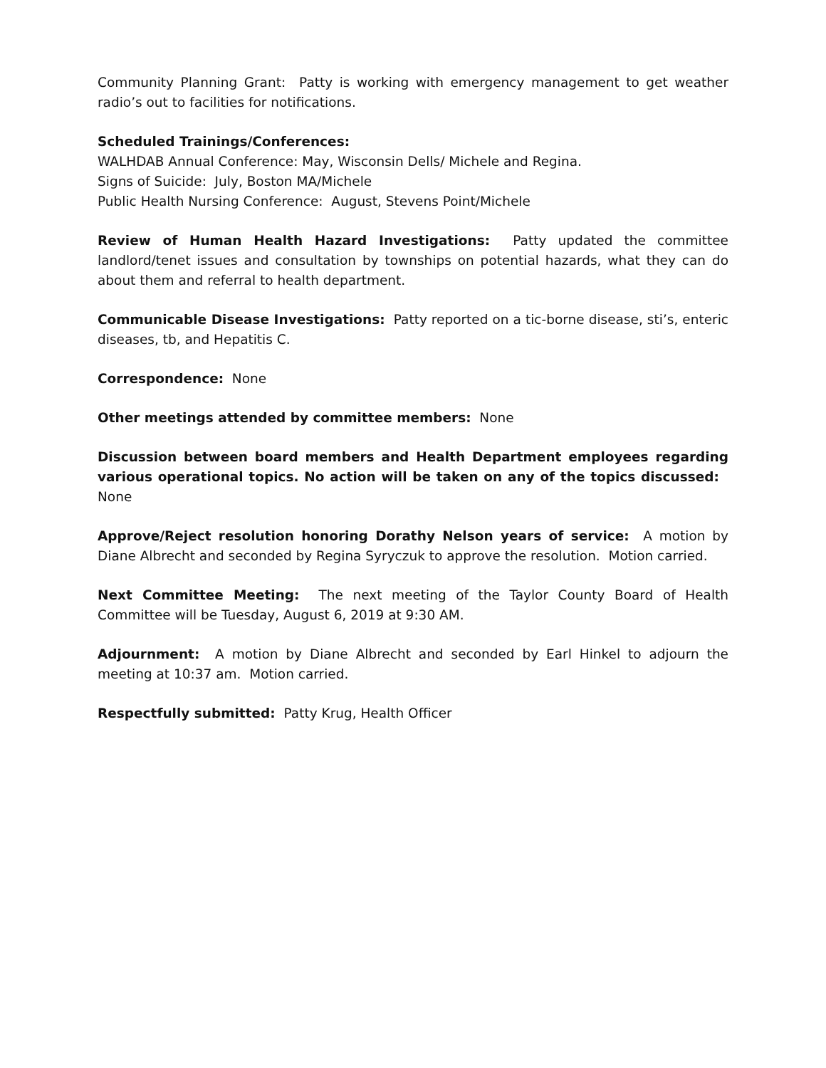Community Planning Grant: Patty is working with emergency management to get weather radio’s out to facilities for notifications.
Scheduled Trainings/Conferences:
WALHDAB Annual Conference: May, Wisconsin Dells/ Michele and Regina.
Signs of Suicide: July, Boston MA/Michele
Public Health Nursing Conference: August, Stevens Point/Michele
Review of Human Health Hazard Investigations: Patty updated the committee landlord/tenet issues and consultation by townships on potential hazards, what they can do about them and referral to health department.
Communicable Disease Investigations: Patty reported on a tic-borne disease, sti’s, enteric diseases, tb, and Hepatitis C.
Correspondence: None
Other meetings attended by committee members: None
Discussion between board members and Health Department employees regarding various operational topics. No action will be taken on any of the topics discussed: None
Approve/Reject resolution honoring Dorathy Nelson years of service: A motion by Diane Albrecht and seconded by Regina Syryczuk to approve the resolution. Motion carried.
Next Committee Meeting: The next meeting of the Taylor County Board of Health Committee will be Tuesday, August 6, 2019 at 9:30 AM.
Adjournment: A motion by Diane Albrecht and seconded by Earl Hinkel to adjourn the meeting at 10:37 am. Motion carried.
Respectfully submitted: Patty Krug, Health Officer